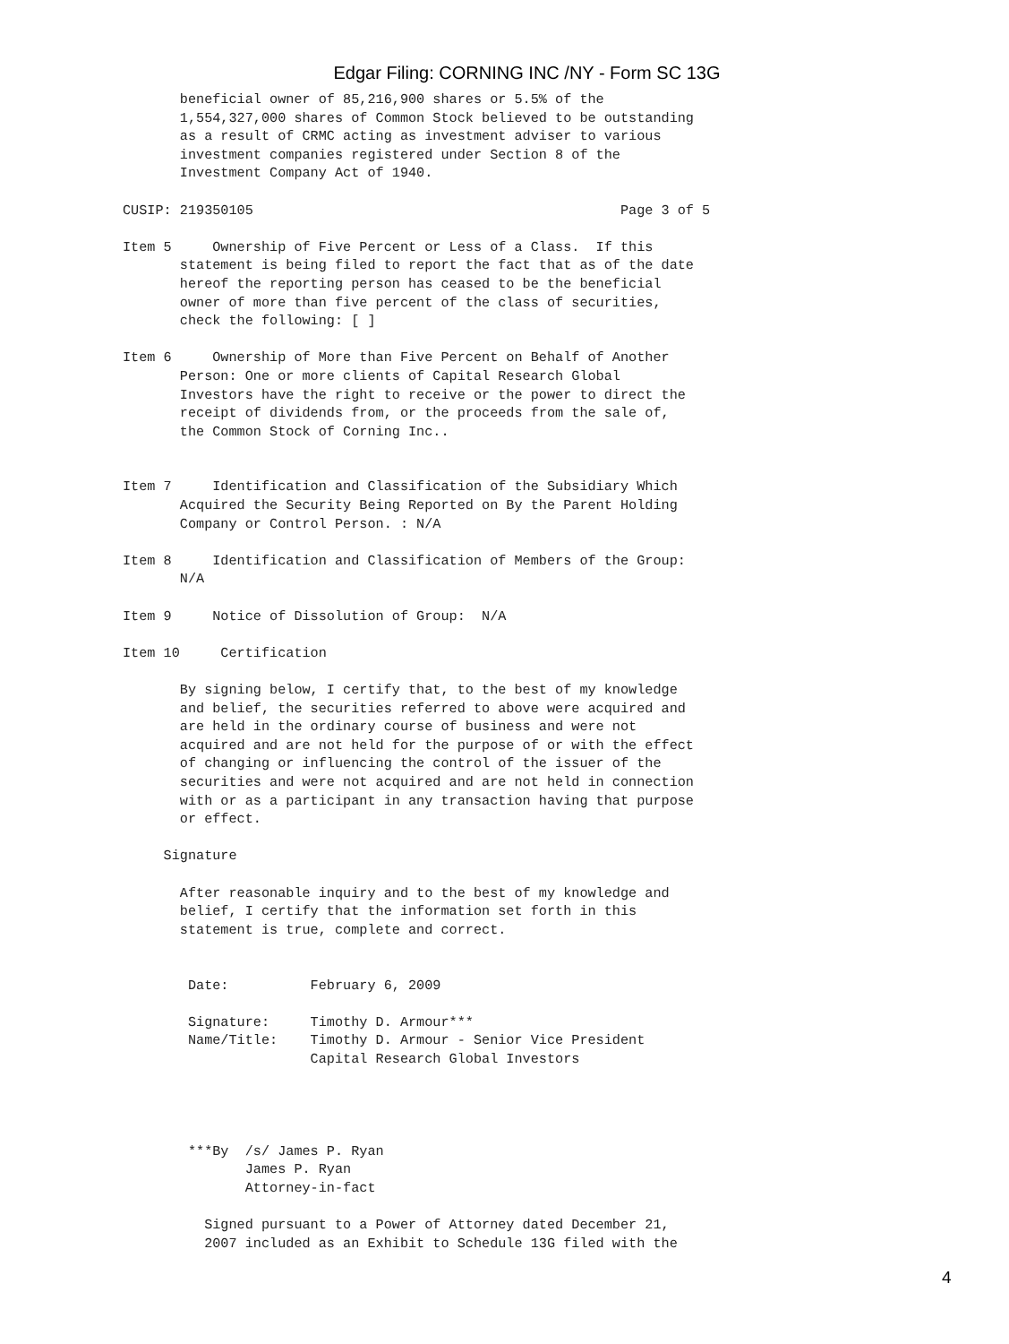Edgar Filing: CORNING INC /NY - Form SC 13G
       beneficial owner of 85,216,900 shares or 5.5% of the
       1,554,327,000 shares of Common Stock believed to be outstanding
       as a result of CRMC acting as investment adviser to various
       investment companies registered under Section 8 of the
       Investment Company Act of 1940.

CUSIP: 219350105                                             Page 3 of 5

Item 5     Ownership of Five Percent or Less of a Class.  If this
       statement is being filed to report the fact that as of the date
       hereof the reporting person has ceased to be the beneficial
       owner of more than five percent of the class of securities,
       check the following: [ ]

Item 6     Ownership of More than Five Percent on Behalf of Another
       Person: One or more clients of Capital Research Global
       Investors have the right to receive or the power to direct the
       receipt of dividends from, or the proceeds from the sale of,
       the Common Stock of Corning Inc..


Item 7     Identification and Classification of the Subsidiary Which
       Acquired the Security Being Reported on By the Parent Holding
       Company or Control Person. : N/A

Item 8     Identification and Classification of Members of the Group:
       N/A

Item 9     Notice of Dissolution of Group:  N/A

Item 10     Certification

       By signing below, I certify that, to the best of my knowledge
       and belief, the securities referred to above were acquired and
       are held in the ordinary course of business and were not
       acquired and are not held for the purpose of or with the effect
       of changing or influencing the control of the issuer of the
       securities and were not acquired and are not held in connection
       with or as a participant in any transaction having that purpose
       or effect.

     Signature

       After reasonable inquiry and to the best of my knowledge and
       belief, I certify that the information set forth in this
       statement is true, complete and correct.


        Date:          February 6, 2009

        Signature:     Timothy D. Armour***
        Name/Title:    Timothy D. Armour - Senior Vice President
                       Capital Research Global Investors




        ***By  /s/ James P. Ryan
               James P. Ryan
               Attorney-in-fact

          Signed pursuant to a Power of Attorney dated December 21,
          2007 included as an Exhibit to Schedule 13G filed with the
4